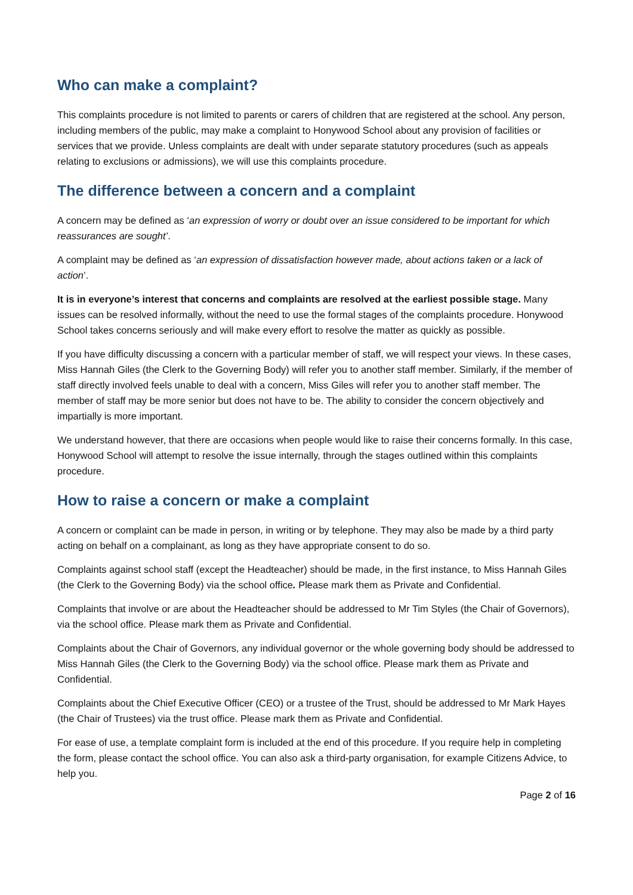Who can make a complaint?
This complaints procedure is not limited to parents or carers of children that are registered at the school. Any person, including members of the public, may make a complaint to Honywood School about any provision of facilities or services that we provide. Unless complaints are dealt with under separate statutory procedures (such as appeals relating to exclusions or admissions), we will use this complaints procedure.
The difference between a concern and a complaint
A concern may be defined as ‘an expression of worry or doubt over an issue considered to be important for which reassurances are sought’.
A complaint may be defined as ‘an expression of dissatisfaction however made, about actions taken or a lack of action’.
It is in everyone’s interest that concerns and complaints are resolved at the earliest possible stage. Many issues can be resolved informally, without the need to use the formal stages of the complaints procedure. Honywood School takes concerns seriously and will make every effort to resolve the matter as quickly as possible.
If you have difficulty discussing a concern with a particular member of staff, we will respect your views. In these cases, Miss Hannah Giles (the Clerk to the Governing Body) will refer you to another staff member. Similarly, if the member of staff directly involved feels unable to deal with a concern, Miss Giles will refer you to another staff member. The member of staff may be more senior but does not have to be. The ability to consider the concern objectively and impartially is more important.
We understand however, that there are occasions when people would like to raise their concerns formally. In this case, Honywood School will attempt to resolve the issue internally, through the stages outlined within this complaints procedure.
How to raise a concern or make a complaint
A concern or complaint can be made in person, in writing or by telephone. They may also be made by a third party acting on behalf on a complainant, as long as they have appropriate consent to do so.
Complaints against school staff (except the Headteacher) should be made, in the first instance, to Miss Hannah Giles (the Clerk to the Governing Body) via the school office. Please mark them as Private and Confidential.
Complaints that involve or are about the Headteacher should be addressed to Mr Tim Styles (the Chair of Governors), via the school office. Please mark them as Private and Confidential.
Complaints about the Chair of Governors, any individual governor or the whole governing body should be addressed to Miss Hannah Giles (the Clerk to the Governing Body) via the school office. Please mark them as Private and Confidential.
Complaints about the Chief Executive Officer (CEO) or a trustee of the Trust, should be addressed to Mr Mark Hayes (the Chair of Trustees) via the trust office. Please mark them as Private and Confidential.
For ease of use, a template complaint form is included at the end of this procedure. If you require help in completing the form, please contact the school office. You can also ask a third-party organisation, for example Citizens Advice, to help you.
Page 2 of 16